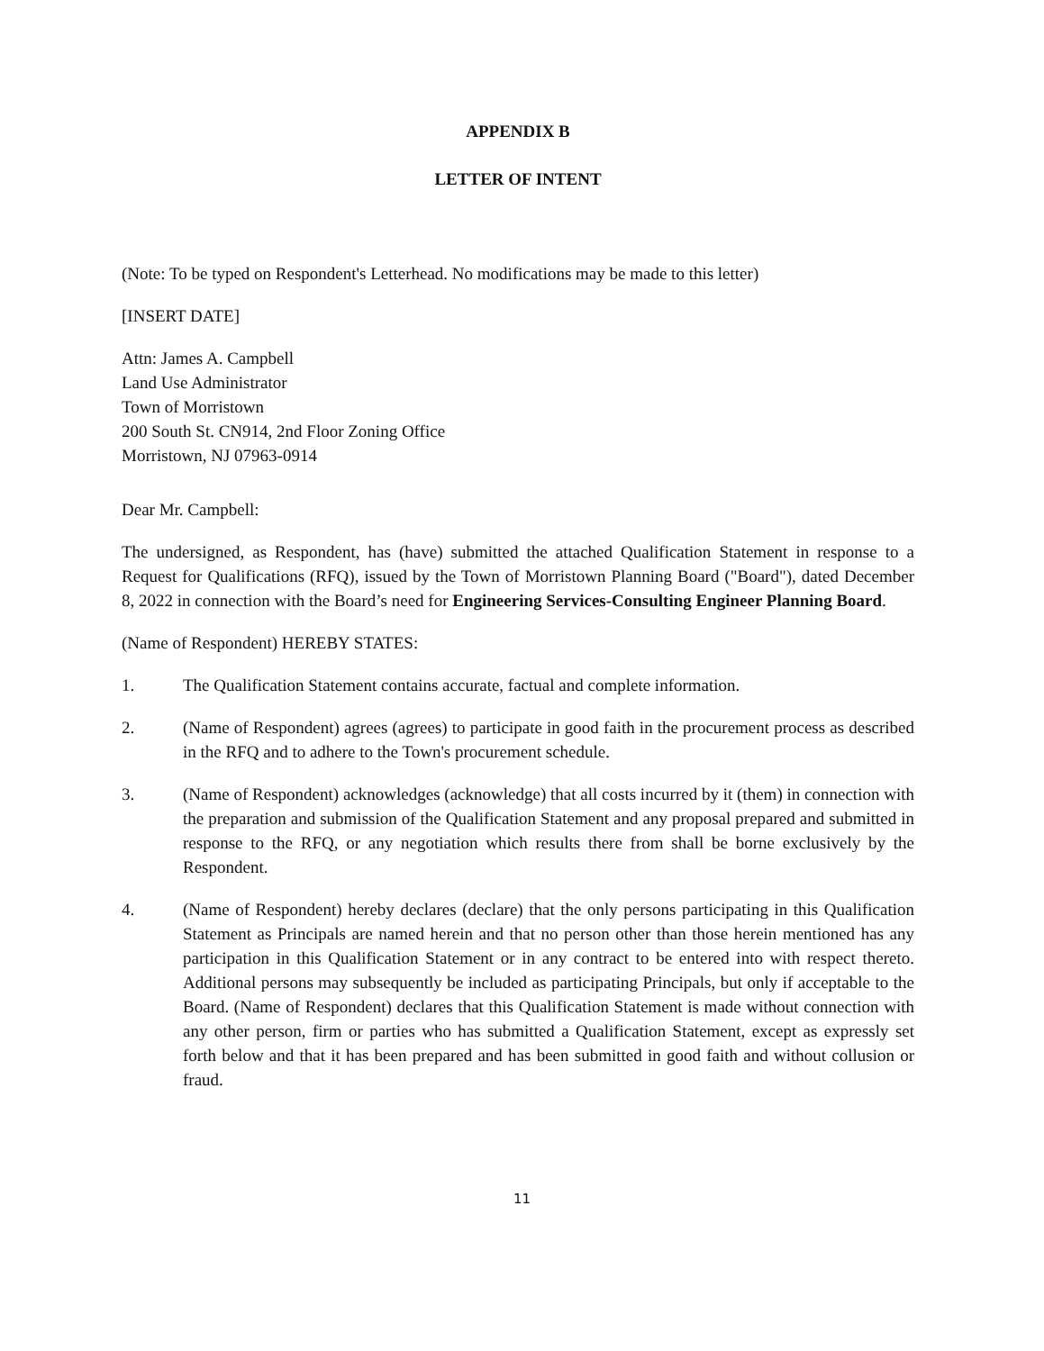APPENDIX B
LETTER OF INTENT
(Note: To be typed on Respondent's Letterhead. No modifications may be made to this letter)
[INSERT DATE]
Attn: James A. Campbell
Land Use Administrator
Town of Morristown
200 South St. CN914, 2nd Floor Zoning Office
Morristown, NJ 07963-0914
Dear Mr. Campbell:
The undersigned, as Respondent, has (have) submitted the attached Qualification Statement in response to a Request for Qualifications (RFQ), issued by the Town of Morristown Planning Board ("Board"), dated December 8, 2022 in connection with the Board’s need for Engineering Services-Consulting Engineer Planning Board.
(Name of Respondent) HEREBY STATES:
1. The Qualification Statement contains accurate, factual and complete information.
2. (Name of Respondent) agrees (agrees) to participate in good faith in the procurement process as described in the RFQ and to adhere to the Town's procurement schedule.
3. (Name of Respondent) acknowledges (acknowledge) that all costs incurred by it (them) in connection with the preparation and submission of the Qualification Statement and any proposal prepared and submitted in response to the RFQ, or any negotiation which results there from shall be borne exclusively by the Respondent.
4. (Name of Respondent) hereby declares (declare) that the only persons participating in this Qualification Statement as Principals are named herein and that no person other than those herein mentioned has any participation in this Qualification Statement or in any contract to be entered into with respect thereto. Additional persons may subsequently be included as participating Principals, but only if acceptable to the Board. (Name of Respondent) declares that this Qualification Statement is made without connection with any other person, firm or parties who has submitted a Qualification Statement, except as expressly set forth below and that it has been prepared and has been submitted in good faith and without collusion or fraud.
11